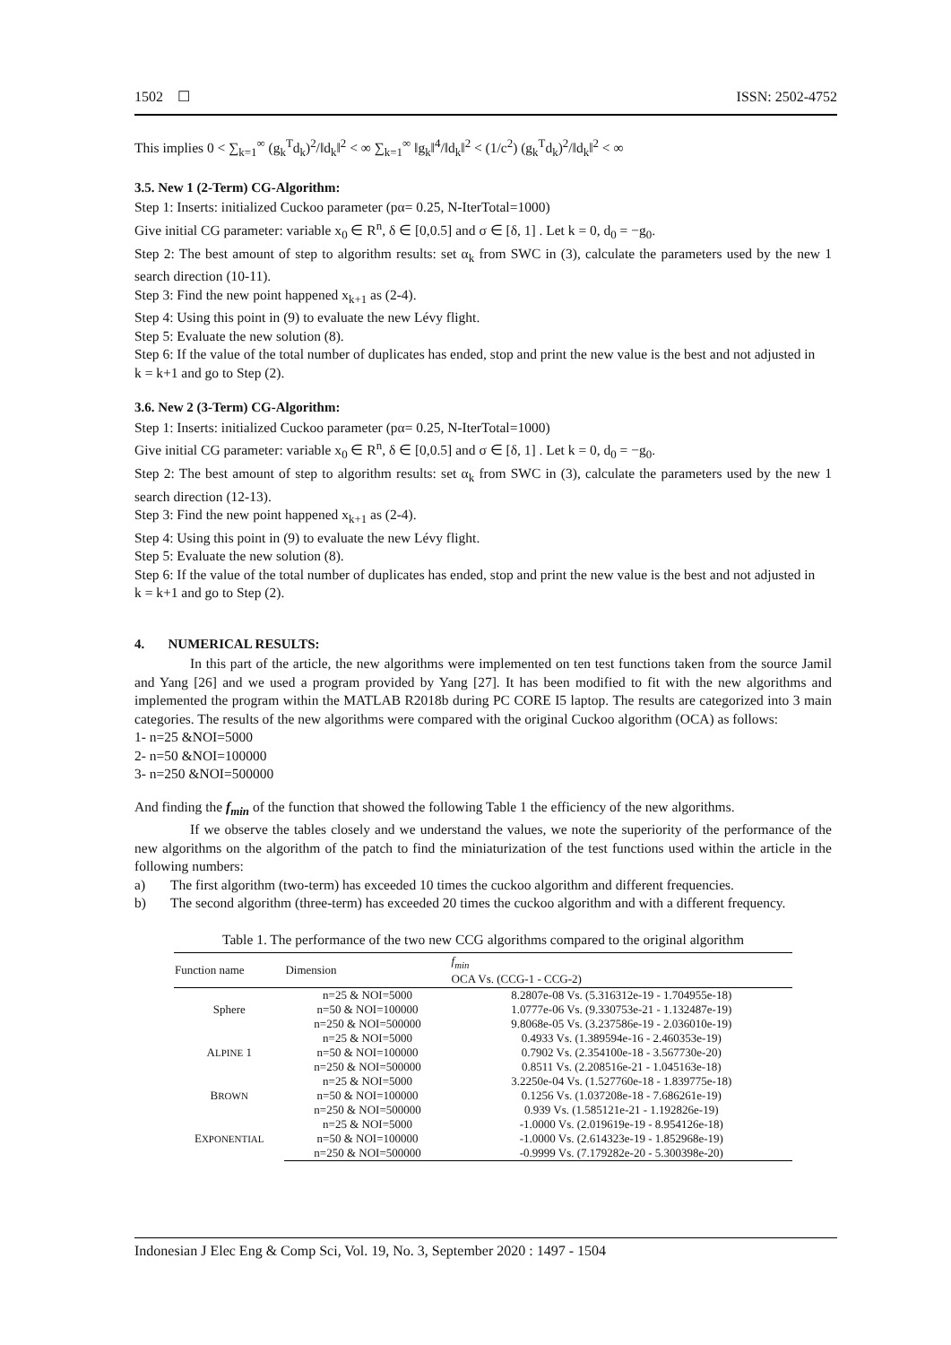1502 ☐ ISSN: 2502-4752
This implies 0 < ∑<sub>k=1</sub><sup>∞</sup> (g<sub>k</sub><sup>T</sup>d<sub>k</sub>)<sup>2</sup>/‖d<sub>k</sub>‖<sup>2</sup> < ∞ ∑<sub>k=1</sub><sup>∞</sup> ‖g<sub>k</sub>‖<sup>4</sup>/‖d<sub>k</sub>‖<sup>2</sup> < (1/c<sup>2</sup>) (g<sub>k</sub><sup>T</sup>d<sub>k</sub>)<sup>2</sup>/‖d<sub>k</sub>‖<sup>2</sup> < ∞
3.5. New 1 (2-Term) CG-Algorithm:
Step 1: Inserts: initialized Cuckoo parameter (pα= 0.25, N-IterTotal=1000)
Give initial CG parameter: variable x<sub>0</sub> ∈ R<sup>n</sup>, δ ∈ [0,0.5] and σ ∈ [δ, 1] . Let k = 0, d<sub>0</sub> = −g<sub>0</sub>.
Step 2: The best amount of step to algorithm results: set α<sub>k</sub> from SWC in (3), calculate the parameters used by the new 1 search direction (10-11).
Step 3: Find the new point happened x<sub>k+1</sub> as (2-4).
Step 4: Using this point in (9) to evaluate the new Lévy flight.
Step 5: Evaluate the new solution (8).
Step 6: If the value of the total number of duplicates has ended, stop and print the new value is the best and not adjusted in
k = k+1 and go to Step (2).
3.6. New 2 (3-Term) CG-Algorithm:
Step 1: Inserts: initialized Cuckoo parameter (pα= 0.25, N-IterTotal=1000)
Give initial CG parameter: variable x<sub>0</sub> ∈ R<sup>n</sup>, δ ∈ [0,0.5] and σ ∈ [δ, 1] . Let k = 0, d<sub>0</sub> = −g<sub>0</sub>.
Step 2: The best amount of step to algorithm results: set α<sub>k</sub> from SWC in (3), calculate the parameters used by the new 1 search direction (12-13).
Step 3: Find the new point happened x<sub>k+1</sub> as (2-4).
Step 4: Using this point in (9) to evaluate the new Lévy flight.
Step 5: Evaluate the new solution (8).
Step 6: If the value of the total number of duplicates has ended, stop and print the new value is the best and not adjusted in
k = k+1 and go to Step (2).
4. NUMERICAL RESULTS:
In this part of the article, the new algorithms were implemented on ten test functions taken from the source Jamil and Yang [26] and we used a program provided by Yang [27]. It has been modified to fit with the new algorithms and implemented the program within the MATLAB R2018b during PC CORE I5 laptop. The results are categorized into 3 main categories. The results of the new algorithms were compared with the original Cuckoo algorithm (OCA) as follows:
1- n=25 &NOI=5000
2- n=50 &NOI=100000
3- n=250 &NOI=500000
And finding the f<sub>min</sub> of the function that showed the following Table 1 the efficiency of the new algorithms.
If we observe the tables closely and we understand the values, we note the superiority of the performance of the new algorithms on the algorithm of the patch to find the miniaturization of the test functions used within the article in the following numbers:
a) The first algorithm (two-term) has exceeded 10 times the cuckoo algorithm and different frequencies.
b) The second algorithm (three-term) has exceeded 20 times the cuckoo algorithm and with a different frequency.
Table 1. The performance of the two new CCG algorithms compared to the original algorithm
| Function name | Dimension | f<sub>min</sub> OCA Vs. (CCG-1 - CCG-2) |
| --- | --- | --- |
| Sphere | n=25 & NOI=5000 | 8.2807e-08 Vs. (5.316312e-19 - 1.704955e-18) |
| | n=50 & NOI=100000 | 1.0777e-06 Vs. (9.330753e-21 - 1.132487e-19) |
| | n=250 & NOI=500000 | 9.8068e-05 Vs. (3.237586e-19 - 2.036010e-19) |
| A LPINE 1 | n=25 & NOI=5000 | 0.4933 Vs. (1.389594e-16 - 2.460353e-19) |
| | n=50 & NOI=100000 | 0.7902 Vs. (2.354100e-18 - 3.567730e-20) |
| | n=250 & NOI=500000 | 0.8511 Vs. (2.208516e-21 - 1.045163e-18) |
| B ROWN | n=25 & NOI=5000 | 3.2250e-04 Vs. (1.527760e-18 - 1.839775e-18) |
| | n=50 & NOI=100000 | 0.1256 Vs. (1.037208e-18 - 7.686261e-19) |
| | n=250 & NOI=500000 | 0.939 Vs. (1.585121e-21 - 1.192826e-19) |
| E XPONENTIAL | n=25 & NOI=5000 | -1.0000 Vs. (2.019619e-19 - 8.954126e-18) |
| | n=50 & NOI=100000 | -1.0000 Vs. (2.614323e-19 - 1.852968e-19) |
| | n=250 & NOI=500000 | -0.9999 Vs. (7.179282e-20 - 5.300398e-20) |
Indonesian J Elec Eng & Comp Sci, Vol. 19, No. 3, September 2020 : 1497 - 1504